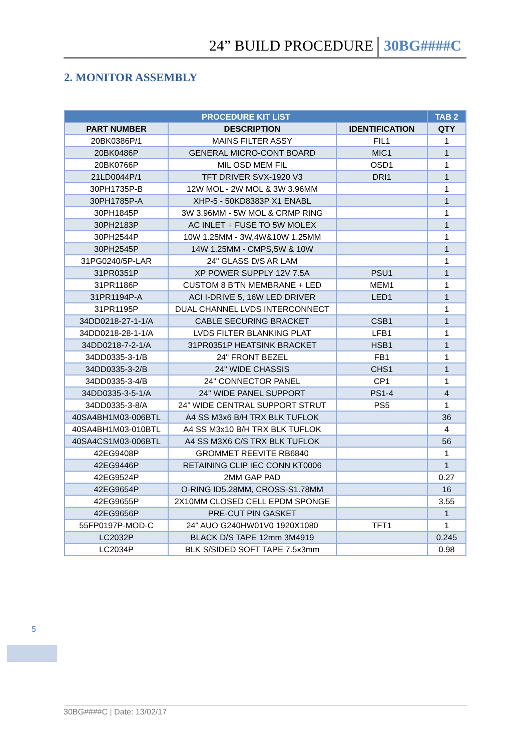24” BUILD PROCEDURE 30BG####C
2. MONITOR ASSEMBLY
| PROCEDURE KIT LIST | | | TAB 2 |
| --- | --- | --- | --- |
| PART NUMBER | DESCRIPTION | IDENTIFICATION | QTY |
| 20BK0386P/1 | MAINS FILTER ASSY | FIL1 | 1 |
| 20BK0486P | GENERAL MICRO-CONT BOARD | MIC1 | 1 |
| 20BK0766P | MIL OSD MEM FIL | OSD1 | 1 |
| 21LD0044P/1 | TFT DRIVER SVX-1920 V3 | DRI1 | 1 |
| 30PH1735P-B | 12W MOL - 2W MOL & 3W 3.96MM | | 1 |
| 30PH1785P-A | XHP-5 - 50KD8383P X1 ENABL | | 1 |
| 30PH1845P | 3W 3.96MM - 5W MOL & CRMP RING | | 1 |
| 30PH2183P | AC INLET + FUSE TO 5W MOLEX | | 1 |
| 30PH2544P | 10W 1.25MM - 3W,4W&10W 1.25MM | | 1 |
| 30PH2545P | 14W 1.25MM - CMPS,5W & 10W | | 1 |
| 31PG0240/5P-LAR | 24" GLASS D/S AR LAM | | 1 |
| 31PR0351P | XP POWER SUPPLY 12V 7.5A | PSU1 | 1 |
| 31PR1186P | CUSTOM 8 B'TN MEMBRANE + LED | MEM1 | 1 |
| 31PR1194P-A | ACI I-DRIVE 5, 16W LED DRIVER | LED1 | 1 |
| 31PR1195P | DUAL CHANNEL LVDS INTERCONNECT | | 1 |
| 34DD0218-27-1-1/A | CABLE SECURING BRACKET | CSB1 | 1 |
| 34DD0218-28-1-1/A | LVDS FILTER BLANKING PLAT | LFB1 | 1 |
| 34DD0218-7-2-1/A | 31PR0351P HEATSINK BRACKET | HSB1 | 1 |
| 34DD0335-3-1/B | 24" FRONT BEZEL | FB1 | 1 |
| 34DD0335-3-2/B | 24" WIDE CHASSIS | CHS1 | 1 |
| 34DD0335-3-4/B | 24" CONNECTOR PANEL | CP1 | 1 |
| 34DD0335-3-5-1/A | 24" WIDE PANEL SUPPORT | PS1-4 | 4 |
| 34DD0335-3-8/A | 24” WIDE CENTRAL SUPPORT STRUT | PS5 | 1 |
| 40SA4BH1M03-006BTL | A4 SS M3x6 B/H TRX BLK TUFLOK | | 36 |
| 40SA4BH1M03-010BTL | A4 SS M3x10 B/H TRX BLK TUFLOK | | 4 |
| 40SA4CS1M03-006BTL | A4 SS M3X6 C/S TRX BLK TUFLOK | | 56 |
| 42EG9408P | GROMMET REEVITE RB6840 | | 1 |
| 42EG9446P | RETAINING CLIP IEC CONN KT0006 | | 1 |
| 42EG9524P | 2MM GAP PAD | | 0.27 |
| 42EG9654P | O-RING ID5.28MM, CROSS-S1.78MM | | 16 |
| 42EG9655P | 2X10MM CLOSED CELL EPDM SPONGE | | 3.55 |
| 42EG9656P | PRE-CUT PIN GASKET | | 1 |
| 55FP0197P-MOD-C | 24" AUO G240HW01V0 1920X1080 | TFT1 | 1 |
| LC2032P | BLACK D/S TAPE 12mm 3M4919 | | 0.245 |
| LC2034P | BLK S/SIDED SOFT TAPE 7.5x3mm | | 0.98 |
5
30BG####C | Date: 13/02/17